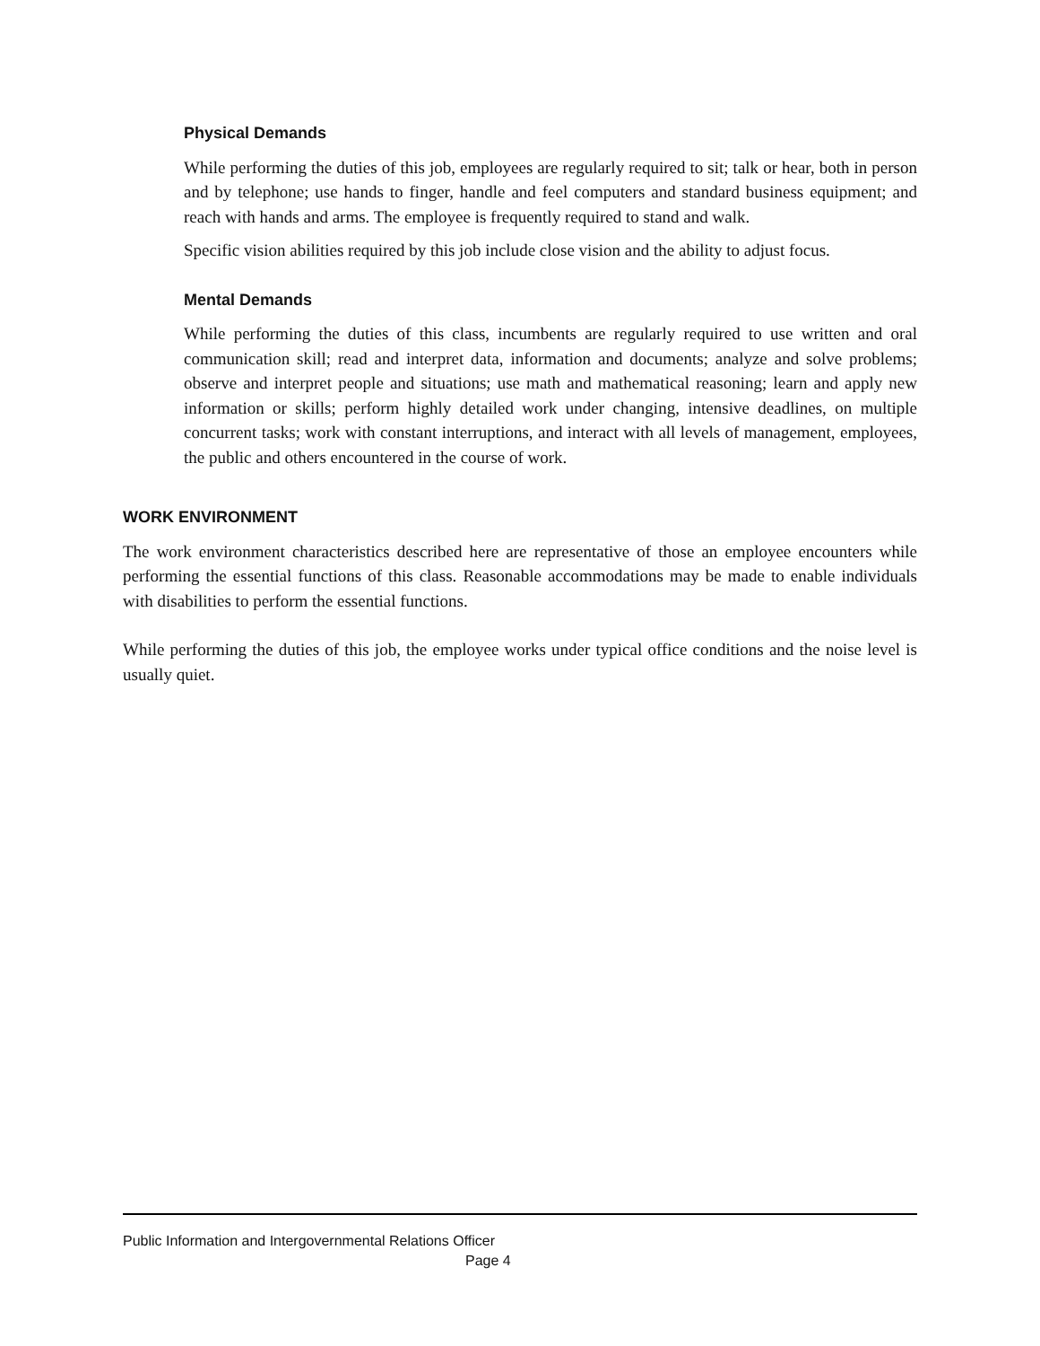Physical Demands
While performing the duties of this job, employees are regularly required to sit; talk or hear, both in person and by telephone; use hands to finger, handle and feel computers and standard business equipment; and reach with hands and arms. The employee is frequently required to stand and walk.
Specific vision abilities required by this job include close vision and the ability to adjust focus.
Mental Demands
While performing the duties of this class, incumbents are regularly required to use written and oral communication skill; read and interpret data, information and documents; analyze and solve problems; observe and interpret people and situations; use math and mathematical reasoning; learn and apply new information or skills; perform highly detailed work under changing, intensive deadlines, on multiple concurrent tasks; work with constant interruptions, and interact with all levels of management, employees, the public and others encountered in the course of work.
WORK ENVIRONMENT
The work environment characteristics described here are representative of those an employee encounters while performing the essential functions of this class. Reasonable accommodations may be made to enable individuals with disabilities to perform the essential functions.
While performing the duties of this job, the employee works under typical office conditions and the noise level is usually quiet.
Public Information and Intergovernmental Relations Officer
Page 4